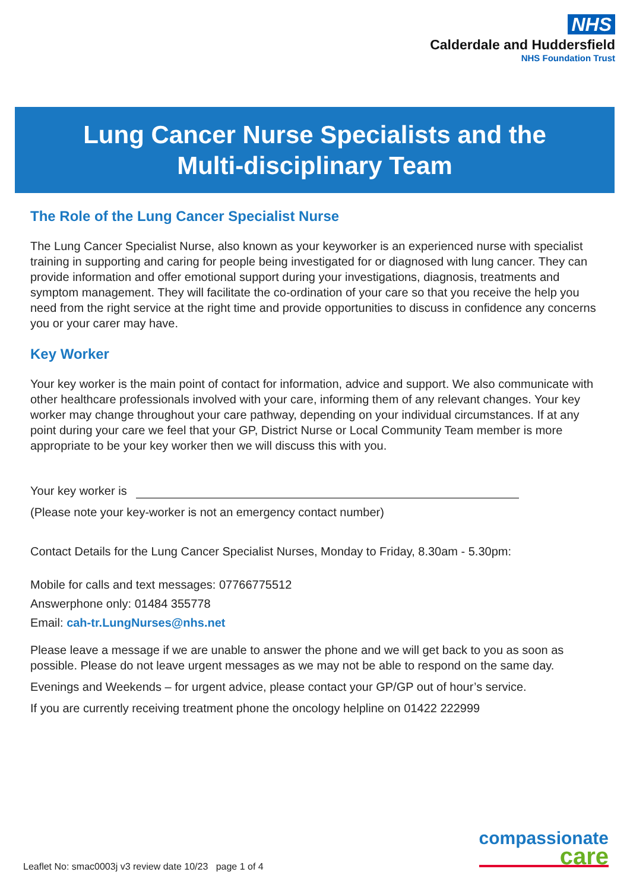NHS
Calderdale and Huddersfield
NHS Foundation Trust
Lung Cancer Nurse Specialists and the
Multi-disciplinary Team
The Role of the Lung Cancer Specialist Nurse
The Lung Cancer Specialist Nurse, also known as your keyworker is an experienced nurse with specialist training in supporting and caring for people being investigated for or diagnosed with lung cancer. They can provide information and offer emotional support during your investigations, diagnosis, treatments and symptom management. They will facilitate the co-ordination of your care so that you receive the help you need from the right service at the right time and provide opportunities to discuss in confidence any concerns you or your carer may have.
Key Worker
Your key worker is the main point of contact for information, advice and support. We also communicate with other healthcare professionals involved with your care, informing them of any relevant changes. Your key worker may change throughout your care pathway, depending on your individual circumstances. If at any point during your care we feel that your GP, District Nurse or Local Community Team member is more appropriate to be your key worker then we will discuss this with you.
Your key worker is
(Please note your key-worker is not an emergency contact number)
Contact Details for the Lung Cancer Specialist Nurses, Monday to Friday, 8.30am - 5.30pm:
Mobile for calls and text messages: 07766775512
Answerphone only: 01484 355778
Email: cah-tr.LungNurses@nhs.net
Please leave a message if we are unable to answer the phone and we will get back to you as soon as possible. Please do not leave urgent messages as we may not be able to respond on the same day.
Evenings and Weekends – for urgent advice, please contact your GP/GP out of hour’s service.
If you are currently receiving treatment phone the oncology helpline on 01422 222999
compassionate
care
Leaflet No: smac0003j v3 review date 10/23 page 1 of 4